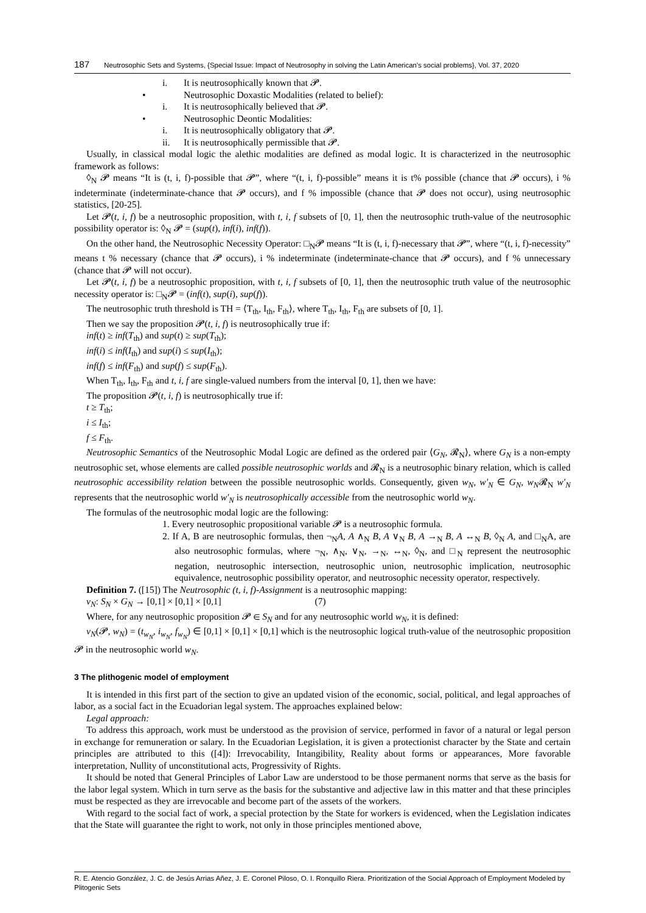187 Neutrosophic Sets and Systems, {Special Issue: Impact of Neutrosophy in solving the Latin American's social problems}, Vol. 37, 2020
i. It is neutrosophically known that 𝓟.
• Neutrosophic Doxastic Modalities (related to belief):
i. It is neutrosophically believed that 𝓟.
• Neutrosophic Deontic Modalities:
i. It is neutrosophically obligatory that 𝓟.
ii. It is neutrosophically permissible that 𝓟.
Usually, in classical modal logic the alethic modalities are defined as modal logic. It is characterized in the neutrosophic framework as follows:
◊<sub>N</sub> 𝓟 means “It is (t, i, f)-possible that 𝓟”, where “(t, i, f)-possible” means it is t% possible (chance that 𝓟 occurs), i % indeterminate (indeterminate-chance that 𝓟 occurs), and f % impossible (chance that 𝓟 does not occur), using neutrosophic statistics, [20-25].
Let 𝓟(t, i, f) be a neutrosophic proposition, with t, i, f subsets of [0, 1], then the neutrosophic truth-value of the neutrosophic possibility operator is: ◊<sub>N</sub> 𝓟 = (sup(t), inf(i), inf(f)).
On the other hand, the Neutrosophic Necessity Operator: □<sub>N</sub>𝓟 means “It is (t, i, f)-necessary that 𝓟”, where “(t, i, f)-necessity” means t % necessary (chance that 𝓟 occurs), i % indeterminate (indeterminate-chance that 𝓟 occurs), and f % unnecessary (chance that 𝓟 will not occur).
Let 𝓟(t, i, f) be a neutrosophic proposition, with t, i, f subsets of [0, 1], then the neutrosophic truth value of the neutrosophic necessity operator is: □<sub>N</sub>𝓟 = (inf(t), sup(i), sup(f)).
The neutrosophic truth threshold is TH = ⟨T<sub>th</sub>, I<sub>th</sub>, F<sub>th</sub>⟩, where T<sub>th</sub>, I<sub>th</sub>, F<sub>th</sub> are subsets of [0, 1].
Then we say the proposition 𝓟(t, i, f) is neutrosophically true if:
inf(t) ≥ inf(T<sub>th</sub>) and sup(t) ≥ sup(T<sub>th</sub>);
inf(i) ≤ inf(I<sub>th</sub>) and sup(i) ≤ sup(I<sub>th</sub>);
inf(f) ≤ inf(F<sub>th</sub>) and sup(f) ≤ sup(F<sub>th</sub>).
When T<sub>th</sub>, I<sub>th</sub>, F<sub>th</sub> and t, i, f are single-valued numbers from the interval [0, 1], then we have:
The proposition 𝓟(t, i, f) is neutrosophically true if:
t ≥ T<sub>th</sub>;
i ≤ I<sub>th</sub>;
f ≤ F<sub>th</sub>.
Neutrosophic Semantics of the Neutrosophic Modal Logic are defined as the ordered pair ⟨G<sub>N</sub>, 𝓡<sub>N</sub>⟩, where G<sub>N</sub> is a non-empty neutrosophic set, whose elements are called possible neutrosophic worlds and 𝓡<sub>N</sub> is a neutrosophic binary relation, which is called neutrosophic accessibility relation between the possible neutrosophic worlds. Consequently, given w<sub>N</sub>, w′<sub>N</sub> ∈ G<sub>N</sub>, w<sub>N</sub>𝓡<sub>N</sub> w′<sub>N</sub> represents that the neutrosophic world w′<sub>N</sub> is neutrosophically accessible from the neutrosophic world w<sub>N</sub>.
The formulas of the neutrosophic modal logic are the following:
1. Every neutrosophic propositional variable 𝓟 is a neutrosophic formula.
2. If A, B are neutrosophic formulas, then ¬<sub>N</sub>A, A ∧<sub>N</sub> B, A ∨<sub>N</sub> B, A →<sub>N</sub> B, A ↔<sub>N</sub> B, ◊<sub>N</sub> A, and □<sub>N</sub>A, are also neutrosophic formulas, where ¬<sub>N</sub>, ∧<sub>N</sub>, ∨<sub>N</sub>, →<sub>N</sub>, ↔<sub>N</sub>, ◊<sub>N</sub>, and □<sub>N</sub> represent the neutrosophic negation, neutrosophic intersection, neutrosophic union, neutrosophic implication, neutrosophic equivalence, neutrosophic possibility operator, and neutrosophic necessity operator, respectively.
Definition 7. ([15]) The Neutrosophic (t, i, f)-Assignment is a neutrosophic mapping:
v<sub>N</sub>: S<sub>N</sub> × G<sub>N</sub> → [0,1] × [0,1] × [0,1] (7)
Where, for any neutrosophic proposition 𝓟 ∈ S<sub>N</sub> and for any neutrosophic world w<sub>N</sub>, it is defined:
v<sub>N</sub>(𝓟, w<sub>N</sub>) = (t<sub>w<sub>N</sub></sub>, i<sub>w<sub>N</sub></sub>, f<sub>w<sub>N</sub></sub>) ∈ [0,1] × [0,1] × [0,1] which is the neutrosophic logical truth-value of the neutrosophic proposition 𝓟 in the neutrosophic world w<sub>N</sub>.
3 The plithogenic model of employment
It is intended in this first part of the section to give an updated vision of the economic, social, political, and legal approaches of labor, as a social fact in the Ecuadorian legal system. The approaches explained below:
Legal approach:
To address this approach, work must be understood as the provision of service, performed in favor of a natural or legal person in exchange for remuneration or salary. In the Ecuadorian Legislation, it is given a protectionist character by the State and certain principles are attributed to this ([4]): Irrevocability, Intangibility, Reality about forms or appearances, More favorable interpretation, Nullity of unconstitutional acts, Progressivity of Rights.
It should be noted that General Principles of Labor Law are understood to be those permanent norms that serve as the basis for the labor legal system. Which in turn serve as the basis for the substantive and adjective law in this matter and that these principles must be respected as they are irrevocable and become part of the assets of the workers.
With regard to the social fact of work, a special protection by the State for workers is evidenced, when the Legislation indicates that the State will guarantee the right to work, not only in those principles mentioned above,
R. E. Atencio González, J. C. de Jesús Arrias Añez, J. E. Coronel Piloso, O. I. Ronquillo Riera. Prioritization of the Social Approach of Employment Modeled by Plitogenic Sets